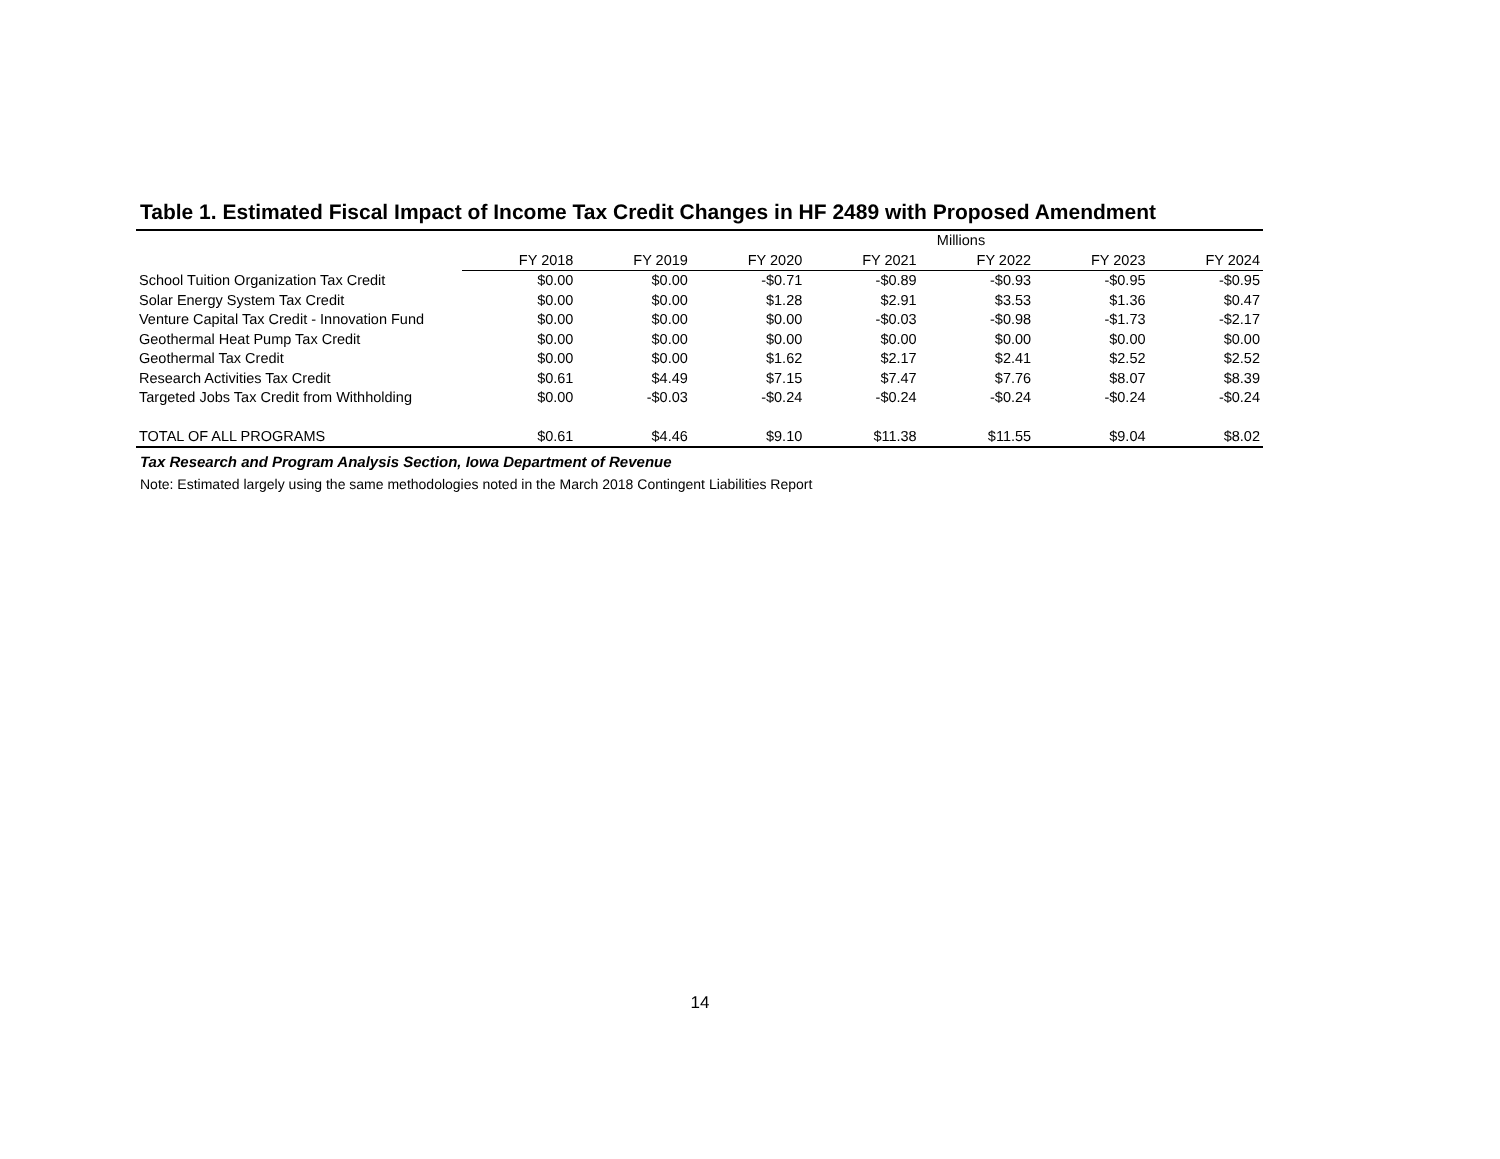Table 1. Estimated Fiscal Impact of Income Tax Credit Changes in HF 2489 with Proposed Amendment
| | Millions | | | | | | |
| --- | --- | --- | --- | --- | --- | --- | --- |
| | FY 2018 | FY 2019 | FY 2020 | FY 2021 | FY 2022 | FY 2023 | FY 2024 |
| School Tuition Organization Tax Credit | $0.00 | $0.00 | -$0.71 | -$0.89 | -$0.93 | -$0.95 | -$0.95 |
| Solar Energy System Tax Credit | $0.00 | $0.00 | $1.28 | $2.91 | $3.53 | $1.36 | $0.47 |
| Venture Capital Tax Credit - Innovation Fund | $0.00 | $0.00 | $0.00 | -$0.03 | -$0.98 | -$1.73 | -$2.17 |
| Geothermal Heat Pump Tax Credit | $0.00 | $0.00 | $0.00 | $0.00 | $0.00 | $0.00 | $0.00 |
| Geothermal Tax Credit | $0.00 | $0.00 | $1.62 | $2.17 | $2.41 | $2.52 | $2.52 |
| Research Activities Tax Credit | $0.61 | $4.49 | $7.15 | $7.47 | $7.76 | $8.07 | $8.39 |
| Targeted Jobs Tax Credit from Withholding | $0.00 | -$0.03 | -$0.24 | -$0.24 | -$0.24 | -$0.24 | -$0.24 |
| TOTAL OF ALL PROGRAMS | $0.61 | $4.46 | $9.10 | $11.38 | $11.55 | $9.04 | $8.02 |
Tax Research and Program Analysis Section, Iowa Department of Revenue
Note: Estimated largely using the same methodologies noted in the March 2018 Contingent Liabilities Report
14